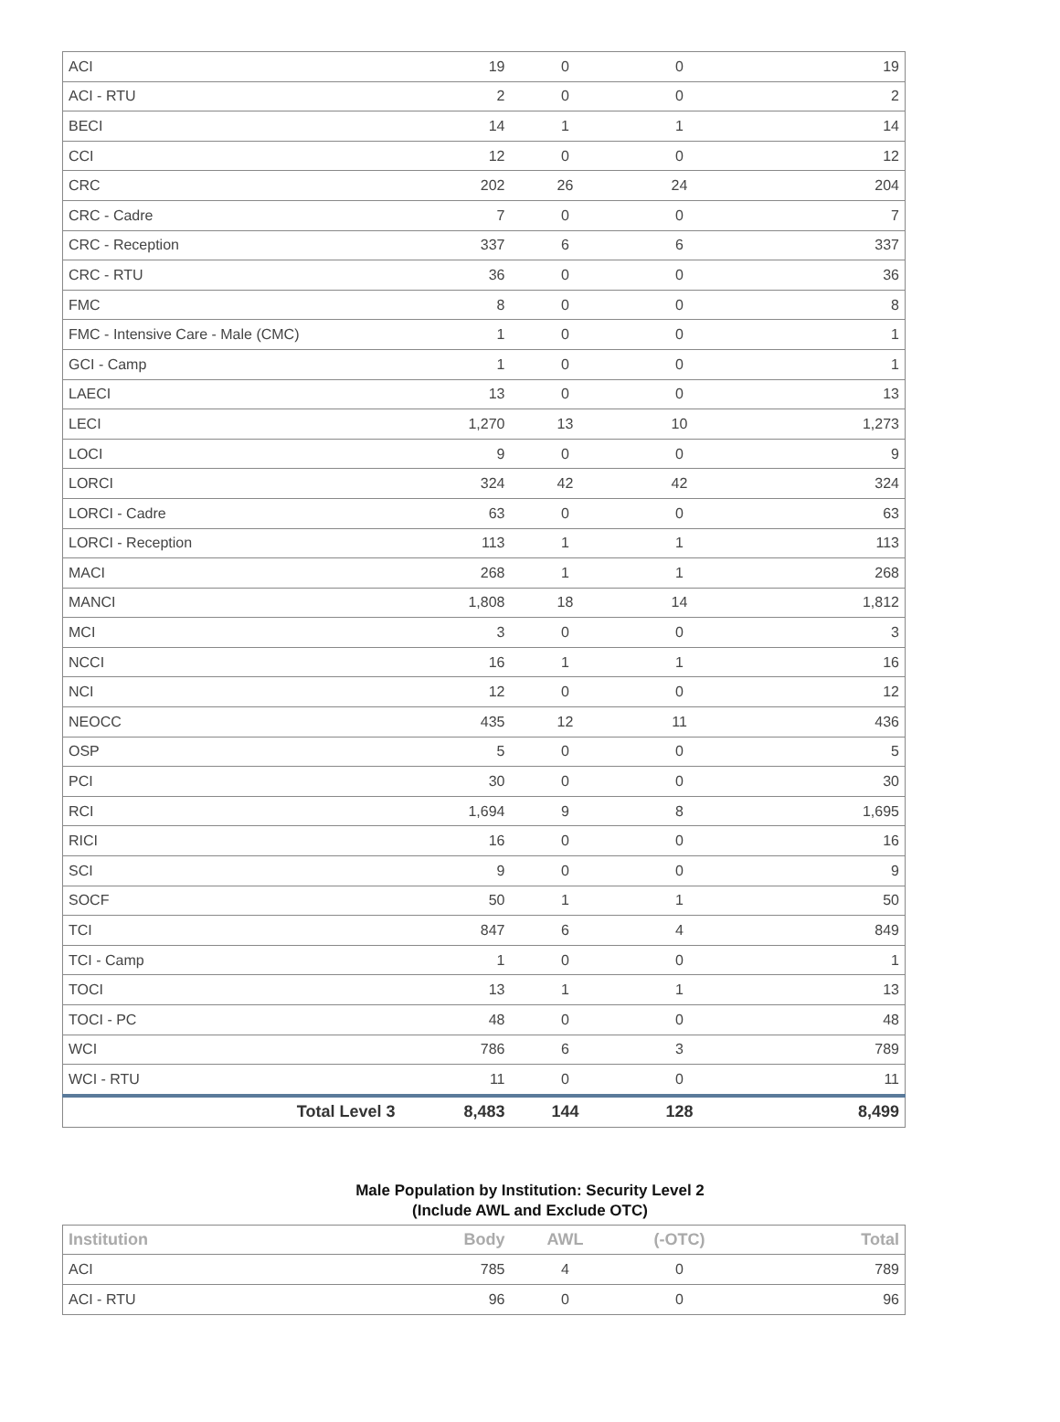| ACI | 19 | 0 | 0 | 19 |
| ACI - RTU | 2 | 0 | 0 | 2 |
| BECI | 14 | 1 | 1 | 14 |
| CCI | 12 | 0 | 0 | 12 |
| CRC | 202 | 26 | 24 | 204 |
| CRC - Cadre | 7 | 0 | 0 | 7 |
| CRC - Reception | 337 | 6 | 6 | 337 |
| CRC - RTU | 36 | 0 | 0 | 36 |
| FMC | 8 | 0 | 0 | 8 |
| FMC - Intensive Care - Male (CMC) | 1 | 0 | 0 | 1 |
| GCI - Camp | 1 | 0 | 0 | 1 |
| LAECI | 13 | 0 | 0 | 13 |
| LECI | 1,270 | 13 | 10 | 1,273 |
| LOCI | 9 | 0 | 0 | 9 |
| LORCI | 324 | 42 | 42 | 324 |
| LORCI - Cadre | 63 | 0 | 0 | 63 |
| LORCI - Reception | 113 | 1 | 1 | 113 |
| MACI | 268 | 1 | 1 | 268 |
| MANCI | 1,808 | 18 | 14 | 1,812 |
| MCI | 3 | 0 | 0 | 3 |
| NCCI | 16 | 1 | 1 | 16 |
| NCI | 12 | 0 | 0 | 12 |
| NEOCC | 435 | 12 | 11 | 436 |
| OSP | 5 | 0 | 0 | 5 |
| PCI | 30 | 0 | 0 | 30 |
| RCI | 1,694 | 9 | 8 | 1,695 |
| RICI | 16 | 0 | 0 | 16 |
| SCI | 9 | 0 | 0 | 9 |
| SOCF | 50 | 1 | 1 | 50 |
| TCI | 847 | 6 | 4 | 849 |
| TCI - Camp | 1 | 0 | 0 | 1 |
| TOCI | 13 | 1 | 1 | 13 |
| TOCI - PC | 48 | 0 | 0 | 48 |
| WCI | 786 | 6 | 3 | 789 |
| WCI - RTU | 11 | 0 | 0 | 11 |
| Total Level 3 | 8,483 | 144 | 128 | 8,499 |
Male Population by Institution: Security Level 2
(Include AWL and Exclude OTC)
| Institution | Body | AWL | (-OTC) | Total |
| --- | --- | --- | --- | --- |
| ACI | 785 | 4 | 0 | 789 |
| ACI - RTU | 96 | 0 | 0 | 96 |